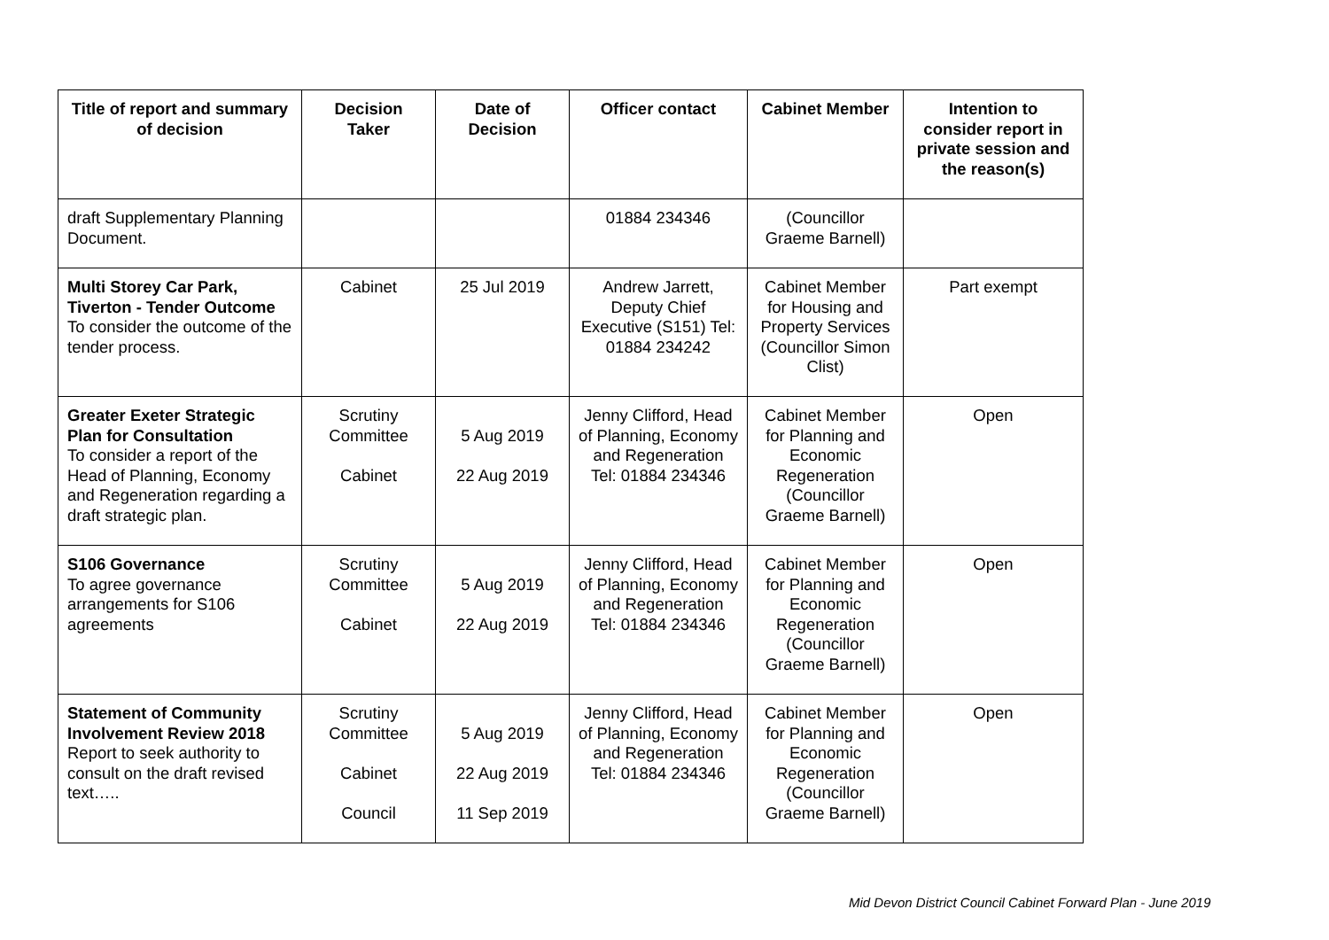| Title of report and summary of decision | Decision Taker | Date of Decision | Officer contact | Cabinet Member | Intention to consider report in private session and the reason(s) |
| --- | --- | --- | --- | --- | --- |
| draft Supplementary Planning Document. | | | 01884 234346 | (Councillor Graeme Barnell) | |
| Multi Storey Car Park, Tiverton - Tender Outcome To consider the outcome of the tender process. | Cabinet | 25 Jul 2019 | Andrew Jarrett, Deputy Chief Executive (S151) Tel: 01884 234242 | Cabinet Member for Housing and Property Services (Councillor Simon Clist) | Part exempt |
| Greater Exeter Strategic Plan for Consultation To consider a report of the Head of Planning, Economy and Regeneration regarding a draft strategic plan. | Scrutiny Committee Cabinet | 5 Aug 2019 22 Aug 2019 | Jenny Clifford, Head of Planning, Economy and Regeneration Tel: 01884 234346 | Cabinet Member for Planning and Economic Regeneration (Councillor Graeme Barnell) | Open |
| S106 Governance To agree governance arrangements for S106 agreements | Scrutiny Committee Cabinet | 5 Aug 2019 22 Aug 2019 | Jenny Clifford, Head of Planning, Economy and Regeneration Tel: 01884 234346 | Cabinet Member for Planning and Economic Regeneration (Councillor Graeme Barnell) | Open |
| Statement of Community Involvement Review 2018 Report to seek authority to consult on the draft revised text….. | Scrutiny Committee Cabinet Council | 5 Aug 2019 22 Aug 2019 11 Sep 2019 | Jenny Clifford, Head of Planning, Economy and Regeneration Tel: 01884 234346 | Cabinet Member for Planning and Economic Regeneration (Councillor Graeme Barnell) | Open |
Mid Devon District Council Cabinet Forward Plan - June 2019